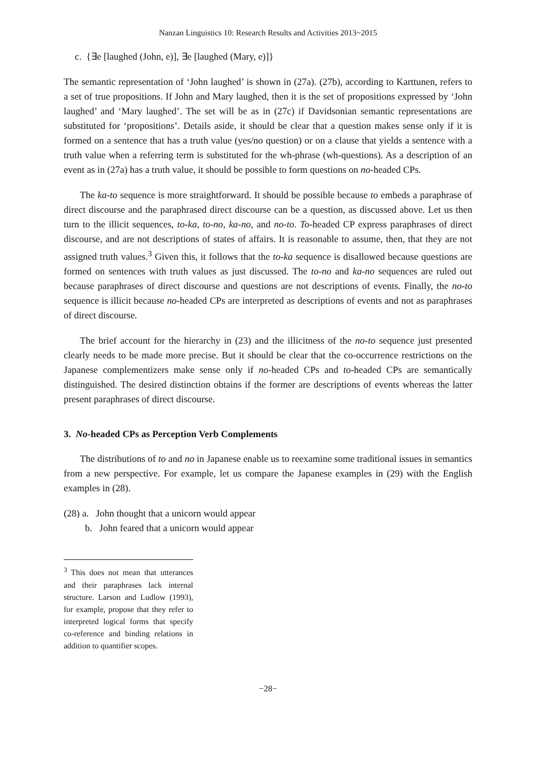Nanzan Linguistics 10: Research Results and Activities 2013~2015
c. {∃e [laughed (John, e)], ∃e [laughed (Mary, e)]}
The semantic representation of ‘John laughed’ is shown in (27a). (27b), according to Karttunen, refers to a set of true propositions. If John and Mary laughed, then it is the set of propositions expressed by ‘John laughed’ and ‘Mary laughed’. The set will be as in (27c) if Davidsonian semantic representations are substituted for ‘propositions’. Details aside, it should be clear that a question makes sense only if it is formed on a sentence that has a truth value (yes/no question) or on a clause that yields a sentence with a truth value when a referring term is substituted for the wh-phrase (wh-questions). As a description of an event as in (27a) has a truth value, it should be possible to form questions on no-headed CPs.
The ka-to sequence is more straightforward. It should be possible because to embeds a paraphrase of direct discourse and the paraphrased direct discourse can be a question, as discussed above. Let us then turn to the illicit sequences, to-ka, to-no, ka-no, and no-to. To-headed CP express paraphrases of direct discourse, and are not descriptions of states of affairs. It is reasonable to assume, then, that they are not assigned truth values.<sup>3</sup> Given this, it follows that the to-ka sequence is disallowed because questions are formed on sentences with truth values as just discussed. The to-no and ka-no sequences are ruled out because paraphrases of direct discourse and questions are not descriptions of events. Finally, the no-to sequence is illicit because no-headed CPs are interpreted as descriptions of events and not as paraphrases of direct discourse.
The brief account for the hierarchy in (23) and the illicitness of the no-to sequence just presented clearly needs to be made more precise. But it should be clear that the co-occurrence restrictions on the Japanese complementizers make sense only if no-headed CPs and to-headed CPs are semantically distinguished. The desired distinction obtains if the former are descriptions of events whereas the latter present paraphrases of direct discourse.
3. No-headed CPs as Perception Verb Complements
The distributions of to and no in Japanese enable us to reexamine some traditional issues in semantics from a new perspective. For example, let us compare the Japanese examples in (29) with the English examples in (28).
(28) a. John thought that a unicorn would appear
b. John feared that a unicorn would appear
<sup>3</sup> This does not mean that utterances and their paraphrases lack internal structure. Larson and Ludlow (1993), for example, propose that they refer to interpreted logical forms that specify co-reference and binding relations in addition to quantifier scopes.
−28−